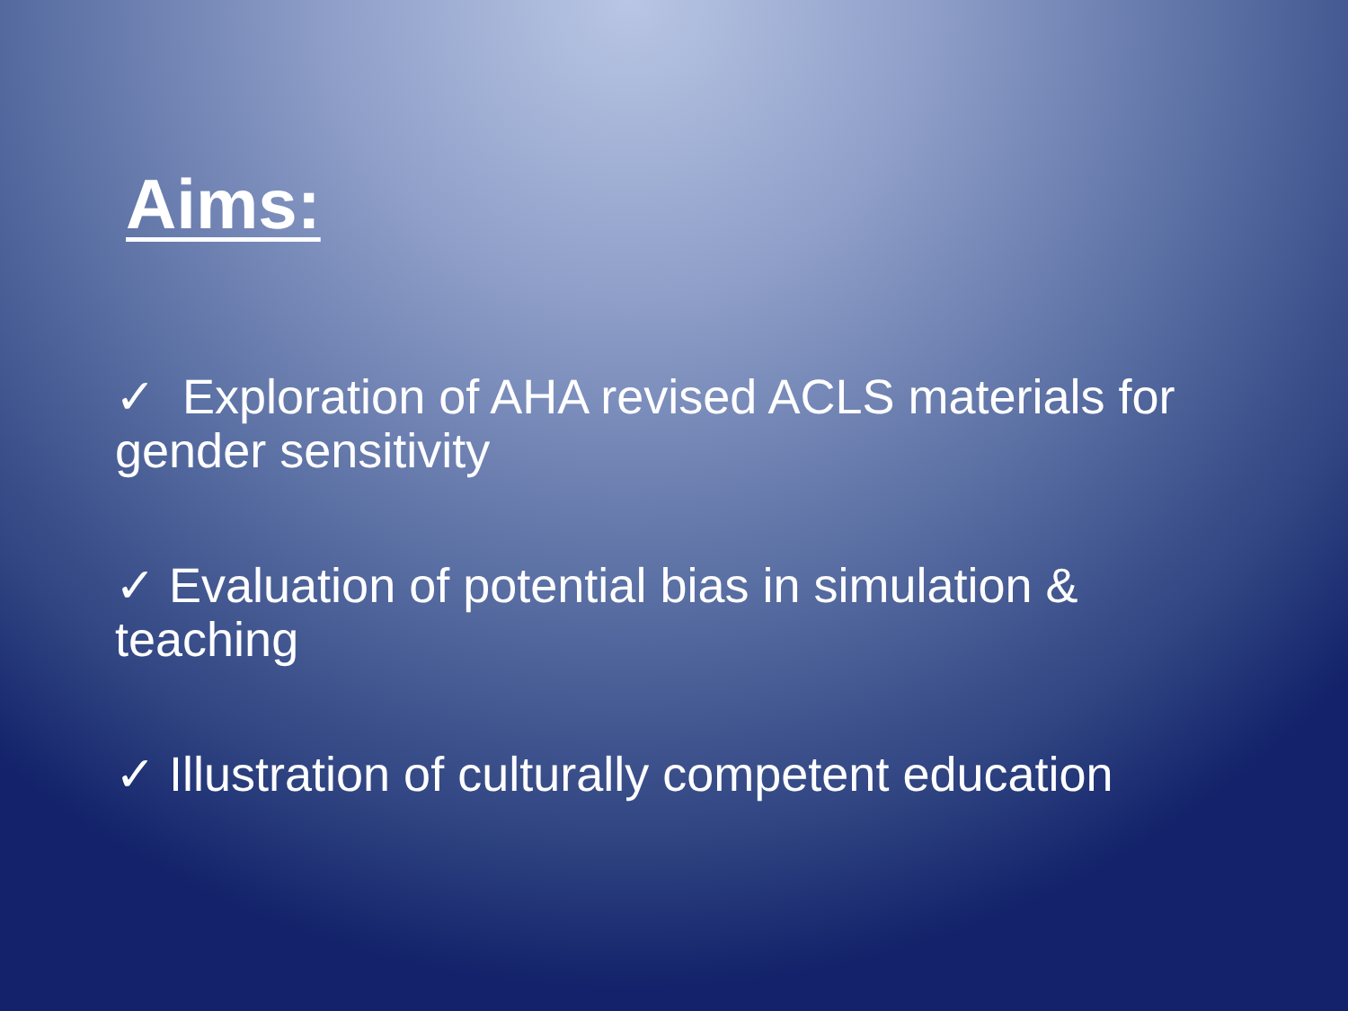Aims:
✓ Exploration of AHA revised ACLS materials for gender sensitivity
✓ Evaluation of potential bias in simulation & teaching
✓ Illustration of culturally competent education